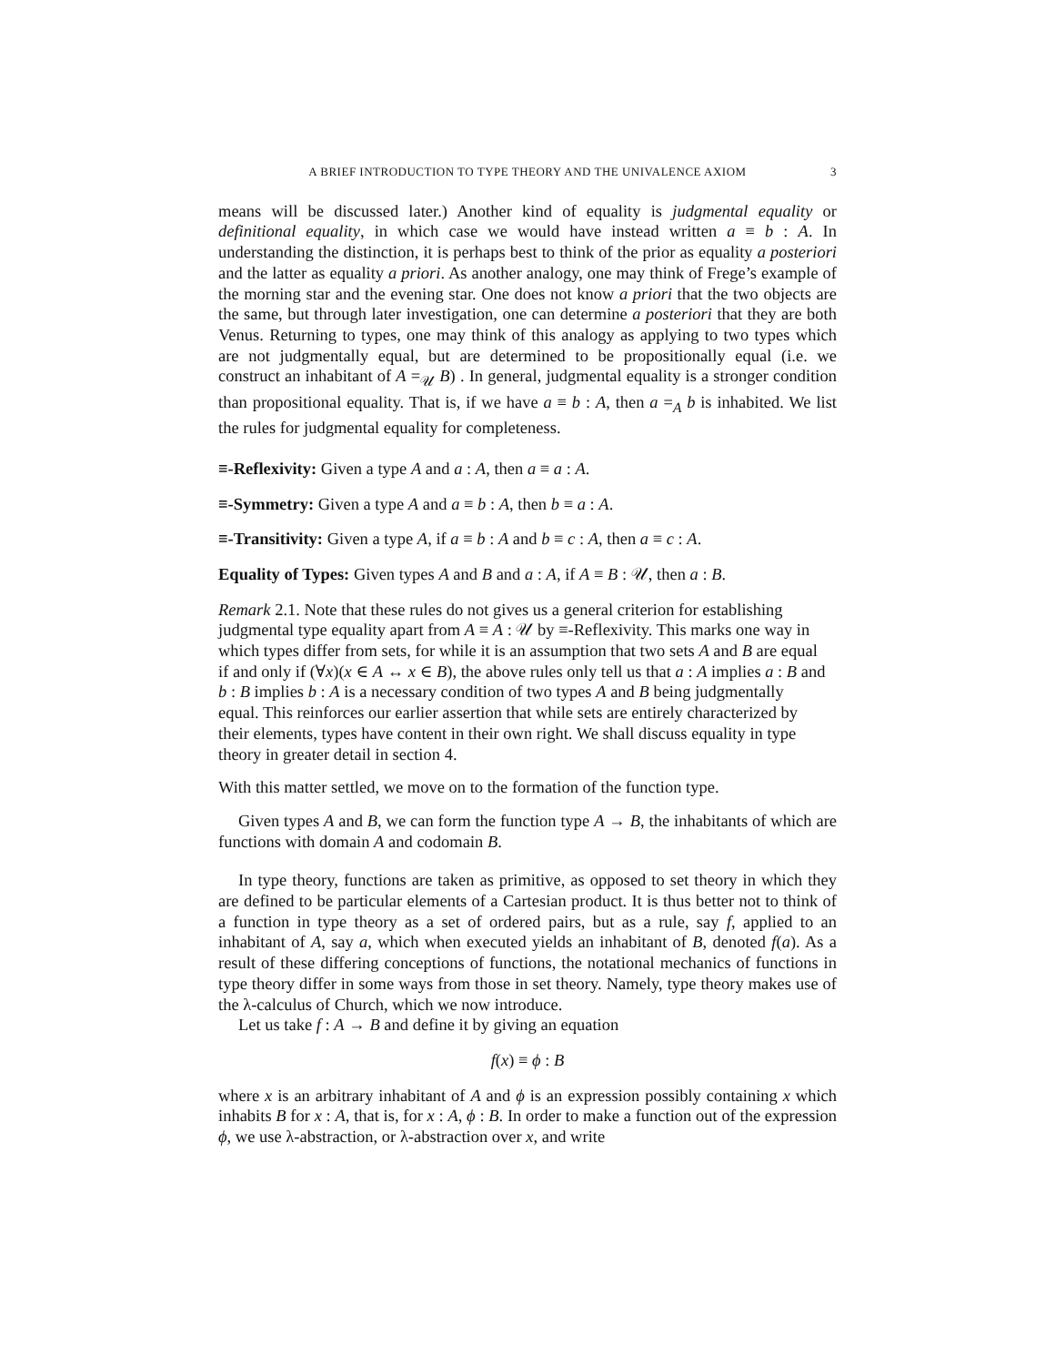A BRIEF INTRODUCTION TO TYPE THEORY AND THE UNIVALENCE AXIOM 3
means will be discussed later.) Another kind of equality is judgmental equality or definitional equality, in which case we would have instead written a ≡ b : A. In understanding the distinction, it is perhaps best to think of the prior as equality a posteriori and the latter as equality a priori. As another analogy, one may think of Frege’s example of the morning star and the evening star. One does not know a priori that the two objects are the same, but through later investigation, one can determine a posteriori that they are both Venus. Returning to types, one may think of this analogy as applying to two types which are not judgmentally equal, but are determined to be propositionally equal (i.e. we construct an inhabitant of A =<sub>𝒰</sub> B) . In general, judgmental equality is a stronger condition than propositional equality. That is, if we have a ≡ b : A, then a =<sub>A</sub> b is inhabited. We list the rules for judgmental equality for completeness.
≡-Reflexivity: Given a type A and a : A, then a ≡ a : A.
≡-Symmetry: Given a type A and a ≡ b : A, then b ≡ a : A.
≡-Transitivity: Given a type A, if a ≡ b : A and b ≡ c : A, then a ≡ c : A.
Equality of Types: Given types A and B and a : A, if A ≡ B : 𝒰, then a : B.
Remark 2.1. Note that these rules do not gives us a general criterion for establishing judgmental type equality apart from A ≡ A : 𝒰 by ≡-Reflexivity. This marks one way in which types differ from sets, for while it is an assumption that two sets A and B are equal if and only if (∀x)(x ∈ A ↔ x ∈ B), the above rules only tell us that a : A implies a : B and b : B implies b : A is a necessary condition of two types A and B being judgmentally equal. This reinforces our earlier assertion that while sets are entirely characterized by their elements, types have content in their own right. We shall discuss equality in type theory in greater detail in section 4.
With this matter settled, we move on to the formation of the function type.
Given types A and B, we can form the function type A → B, the inhabitants of which are functions with domain A and codomain B.
In type theory, functions are taken as primitive, as opposed to set theory in which they are defined to be particular elements of a Cartesian product. It is thus better not to think of a function in type theory as a set of ordered pairs, but as a rule, say f, applied to an inhabitant of A, say a, which when executed yields an inhabitant of B, denoted f(a). As a result of these differing conceptions of functions, the notational mechanics of functions in type theory differ in some ways from those in set theory. Namely, type theory makes use of the λ-calculus of Church, which we now introduce.
Let us take f : A → B and define it by giving an equation
f(x) ≡ ϕ : B
where x is an arbitrary inhabitant of A and ϕ is an expression possibly containing x which inhabits B for x : A, that is, for x : A, ϕ : B. In order to make a function out of the expression ϕ, we use λ-abstraction, or λ-abstraction over x, and write